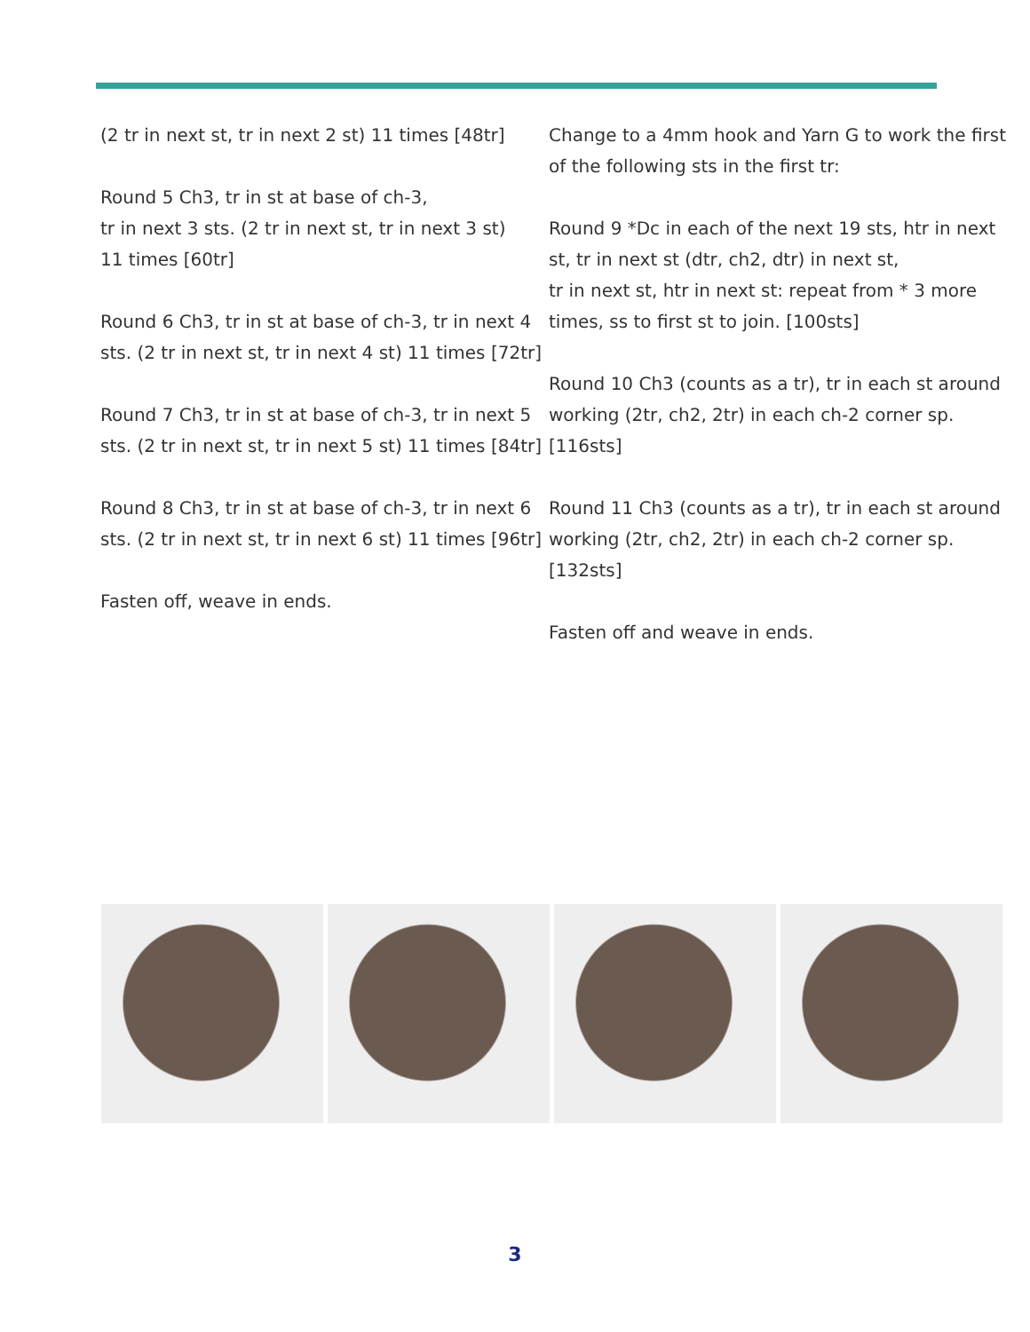(2 tr in next st, tr in next 2 st) 11 times [48tr]
Round 5 Ch3, tr in st at base of ch-3,
tr in next 3 sts. (2 tr in next st, tr in next 3 st)
11 times [60tr]
Round 6 Ch3, tr in st at base of ch-3, tr in next 4 sts. (2 tr in next st, tr in next 4 st) 11 times [72tr]
Round 7 Ch3, tr in st at base of ch-3, tr in next 5 sts. (2 tr in next st, tr in next 5 st) 11 times [84tr]
Round 8 Ch3, tr in st at base of ch-3, tr in next 6 sts. (2 tr in next st, tr in next 6 st) 11 times [96tr]
Fasten off, weave in ends.
Change to a 4mm hook and Yarn G to work the first of the following sts in the first tr:
Round 9 *Dc in each of the next 19 sts, htr in next st, tr in next st (dtr, ch2, dtr) in next st,
tr in next st, htr in next st: repeat from * 3 more times, ss to first st to join. [100sts]
Round 10 Ch3 (counts as a tr), tr in each st around working (2tr, ch2, 2tr) in each ch-2 corner sp. [116sts]
Round 11 Ch3 (counts as a tr), tr in each st around working (2tr, ch2, 2tr) in each ch-2 corner sp. [132sts]
Fasten off and weave in ends.
3